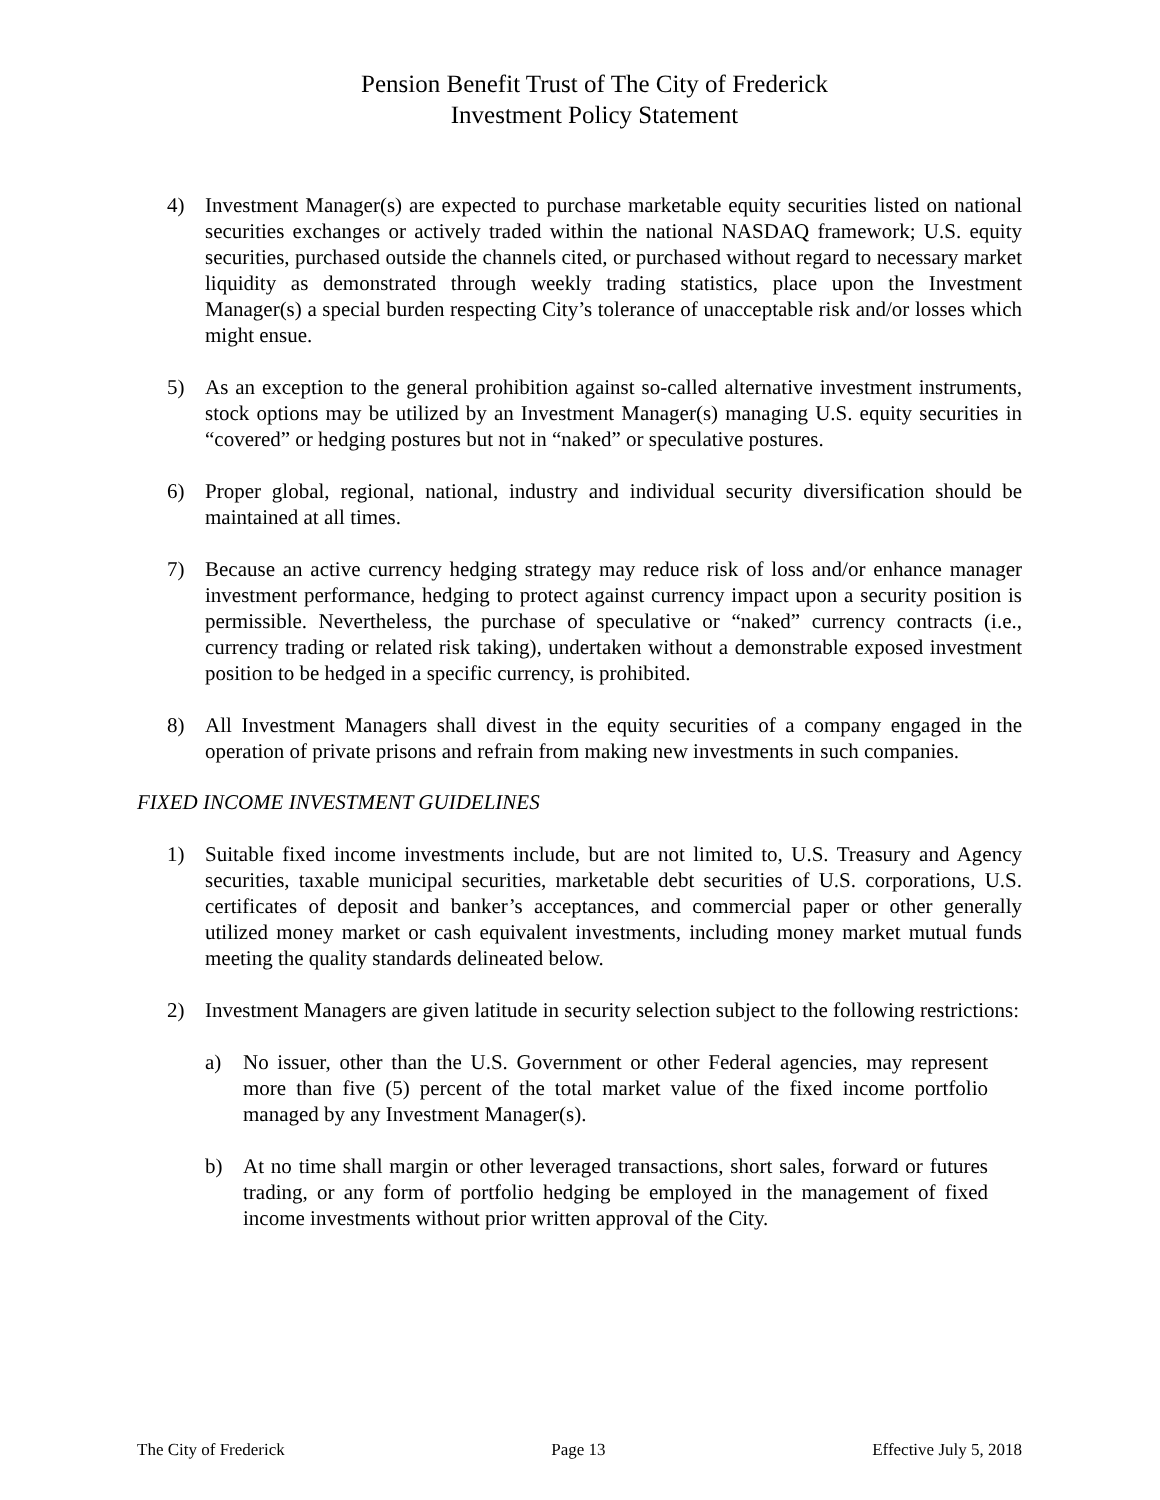Pension Benefit Trust of The City of Frederick
Investment Policy Statement
4) Investment Manager(s) are expected to purchase marketable equity securities listed on national securities exchanges or actively traded within the national NASDAQ framework; U.S. equity securities, purchased outside the channels cited, or purchased without regard to necessary market liquidity as demonstrated through weekly trading statistics, place upon the Investment Manager(s) a special burden respecting City’s tolerance of unacceptable risk and/or losses which might ensue.
5) As an exception to the general prohibition against so-called alternative investment instruments, stock options may be utilized by an Investment Manager(s) managing U.S. equity securities in “covered” or hedging postures but not in “naked” or speculative postures.
6) Proper global, regional, national, industry and individual security diversification should be maintained at all times.
7) Because an active currency hedging strategy may reduce risk of loss and/or enhance manager investment performance, hedging to protect against currency impact upon a security position is permissible. Nevertheless, the purchase of speculative or “naked” currency contracts (i.e., currency trading or related risk taking), undertaken without a demonstrable exposed investment position to be hedged in a specific currency, is prohibited.
8) All Investment Managers shall divest in the equity securities of a company engaged in the operation of private prisons and refrain from making new investments in such companies.
FIXED INCOME INVESTMENT GUIDELINES
1) Suitable fixed income investments include, but are not limited to, U.S. Treasury and Agency securities, taxable municipal securities, marketable debt securities of U.S. corporations, U.S. certificates of deposit and banker’s acceptances, and commercial paper or other generally utilized money market or cash equivalent investments, including money market mutual funds meeting the quality standards delineated below.
2) Investment Managers are given latitude in security selection subject to the following restrictions:
a) No issuer, other than the U.S. Government or other Federal agencies, may represent more than five (5) percent of the total market value of the fixed income portfolio managed by any Investment Manager(s).
b) At no time shall margin or other leveraged transactions, short sales, forward or futures trading, or any form of portfolio hedging be employed in the management of fixed income investments without prior written approval of the City.
The City of Frederick Page 13 Effective July 5, 2018